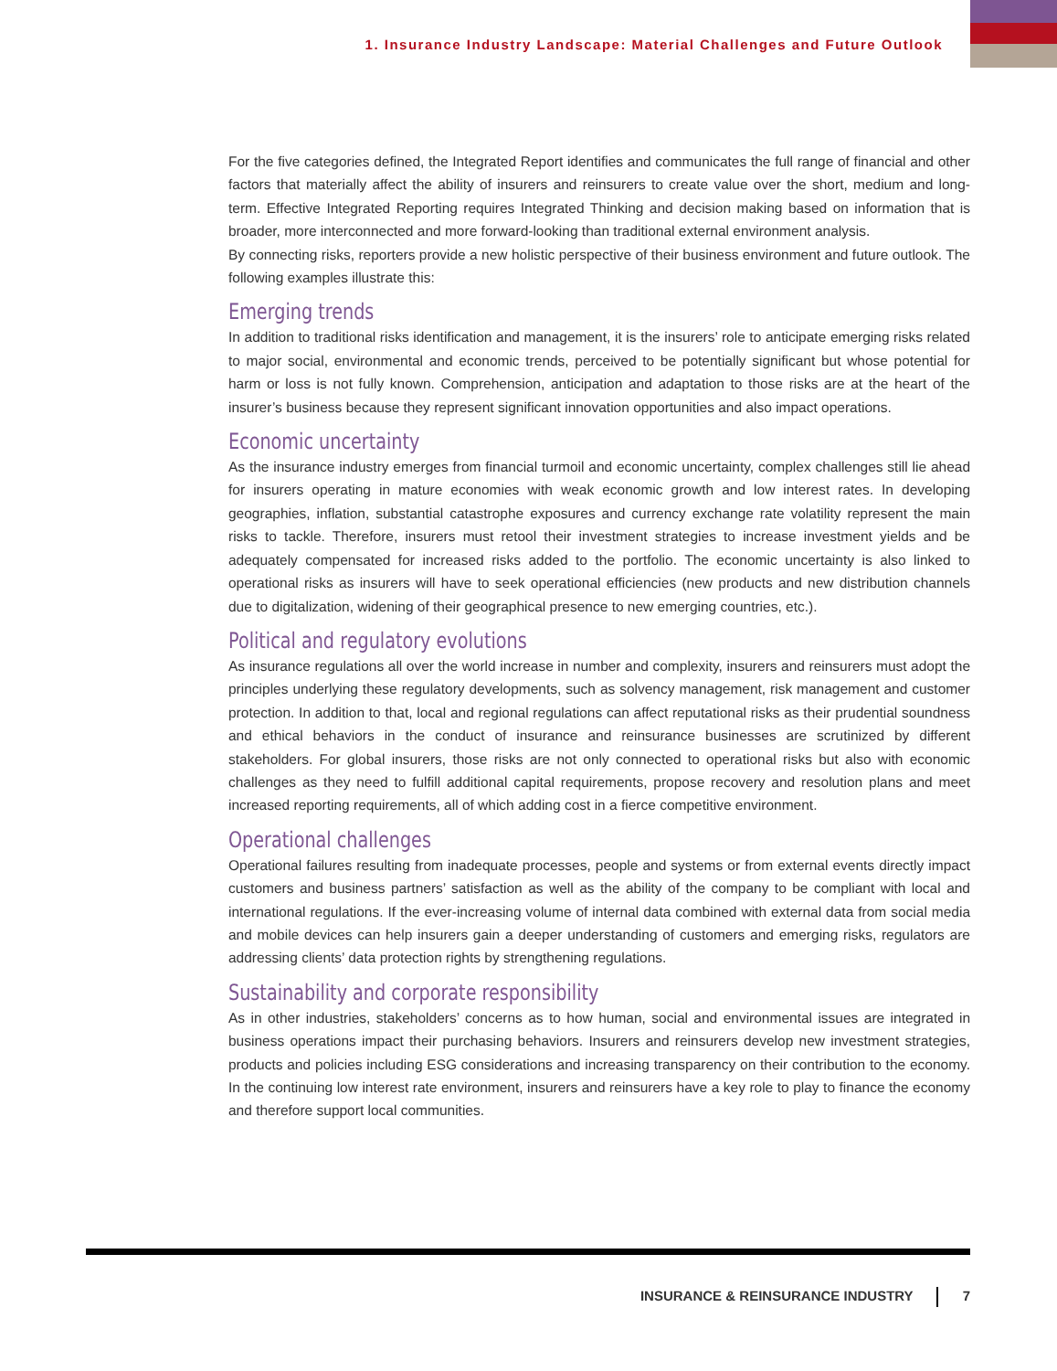1. Insurance Industry Landscape: Material Challenges and Future Outlook
For the five categories defined, the Integrated Report identifies and communicates the full range of financial and other factors that materially affect the ability of insurers and reinsurers to create value over the short, medium and long-term. Effective Integrated Reporting requires Integrated Thinking and decision making based on information that is broader, more interconnected and more forward-looking than traditional external environment analysis.
By connecting risks, reporters provide a new holistic perspective of their business environment and future outlook. The following examples illustrate this:
Emerging trends
In addition to traditional risks identification and management, it is the insurers’ role to anticipate emerging risks related to major social, environmental and economic trends, perceived to be potentially significant but whose potential for harm or loss is not fully known. Comprehension, anticipation and adaptation to those risks are at the heart of the insurer’s business because they represent significant innovation opportunities and also impact operations.
Economic uncertainty
As the insurance industry emerges from financial turmoil and economic uncertainty, complex challenges still lie ahead for insurers operating in mature economies with weak economic growth and low interest rates. In developing geographies, inflation, substantial catastrophe exposures and currency exchange rate volatility represent the main risks to tackle. Therefore, insurers must retool their investment strategies to increase investment yields and be adequately compensated for increased risks added to the portfolio. The economic uncertainty is also linked to operational risks as insurers will have to seek operational efficiencies (new products and new distribution channels due to digitalization, widening of their geographical presence to new emerging countries, etc.).
Political and regulatory evolutions
As insurance regulations all over the world increase in number and complexity, insurers and reinsurers must adopt the principles underlying these regulatory developments, such as solvency management, risk management and customer protection. In addition to that, local and regional regulations can affect reputational risks as their prudential soundness and ethical behaviors in the conduct of insurance and reinsurance businesses are scrutinized by different stakeholders. For global insurers, those risks are not only connected to operational risks but also with economic challenges as they need to fulfill additional capital requirements, propose recovery and resolution plans and meet increased reporting requirements, all of which adding cost in a fierce competitive environment.
Operational challenges
Operational failures resulting from inadequate processes, people and systems or from external events directly impact customers and business partners’ satisfaction as well as the ability of the company to be compliant with local and international regulations. If the ever-increasing volume of internal data combined with external data from social media and mobile devices can help insurers gain a deeper understanding of customers and emerging risks, regulators are addressing clients’ data protection rights by strengthening regulations.
Sustainability and corporate responsibility
As in other industries, stakeholders’ concerns as to how human, social and environmental issues are integrated in business operations impact their purchasing behaviors. Insurers and reinsurers develop new investment strategies, products and policies including ESG considerations and increasing transparency on their contribution to the economy. In the continuing low interest rate environment, insurers and reinsurers have a key role to play to finance the economy and therefore support local communities.
INSURANCE & REINSURANCE INDUSTRY 7